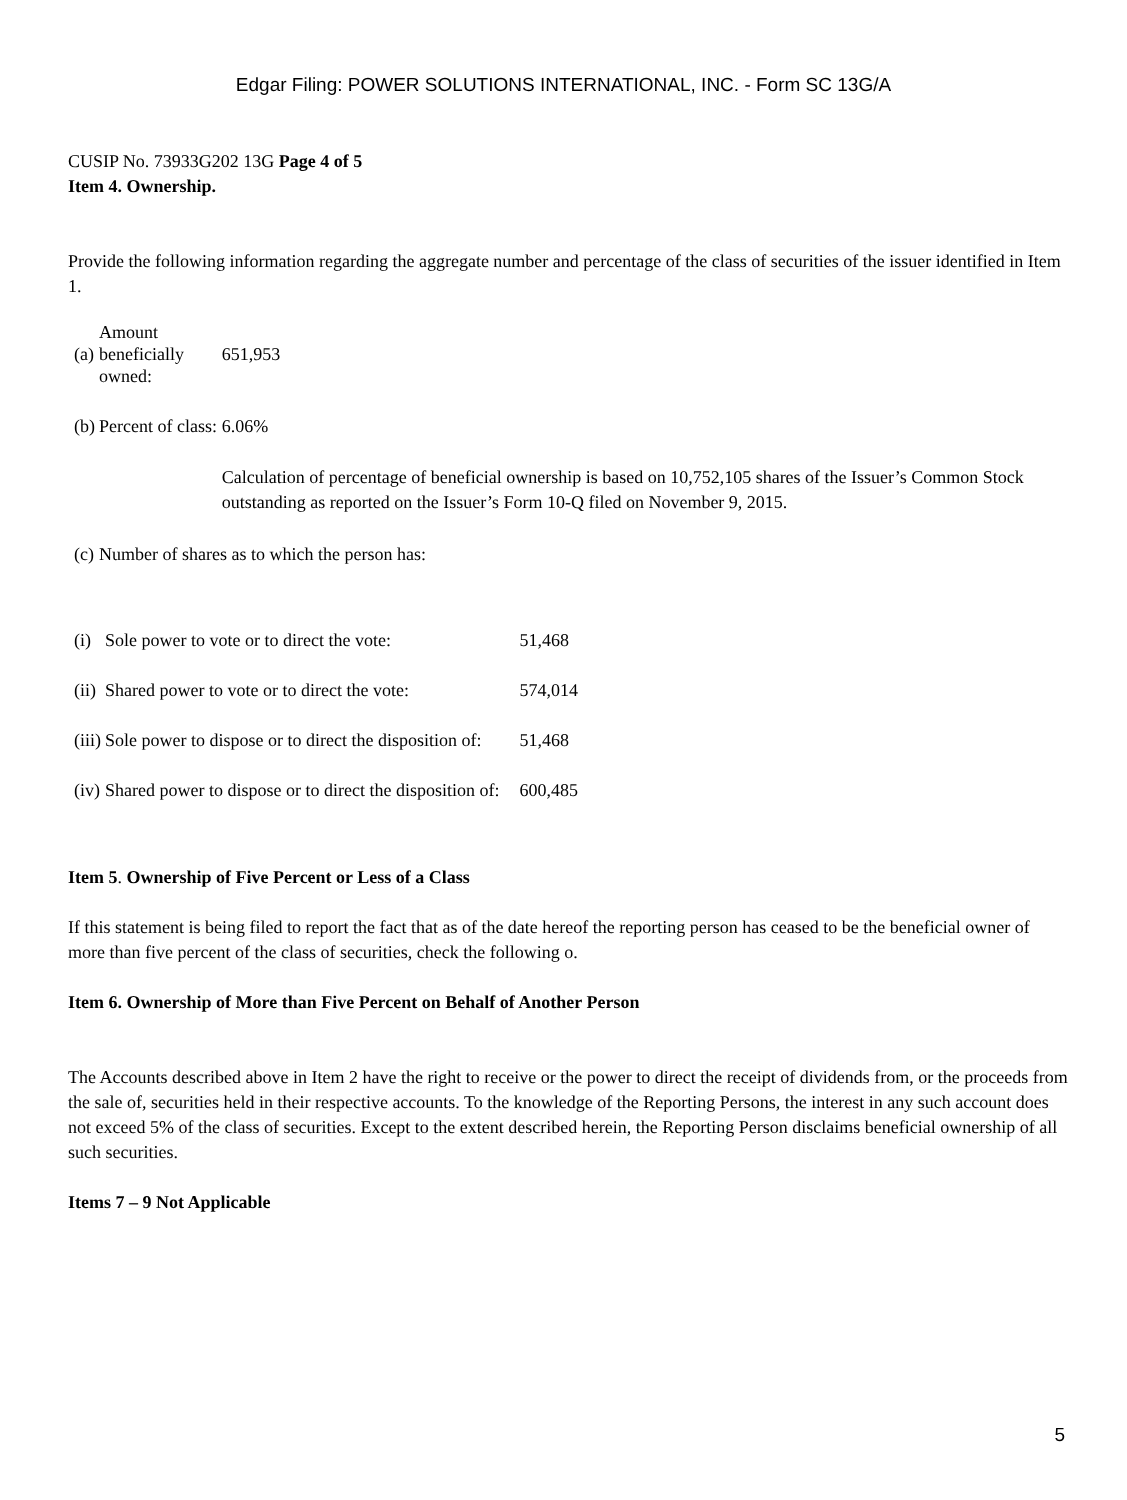Edgar Filing: POWER SOLUTIONS INTERNATIONAL, INC. - Form SC 13G/A
CUSIP No. 73933G202 13G Page 4 of 5
Item 4. Ownership.
Provide the following information regarding the aggregate number and percentage of the class of securities of the issuer identified in Item 1.
| (a) | Amount beneficially owned: | 651,953 |
| (b) | Percent of class: | 6.06% |
| | | Calculation of percentage of beneficial ownership is based on 10,752,105 shares of the Issuer’s Common Stock outstanding as reported on the Issuer’s Form 10-Q filed on November 9, 2015. |
| (c) | Number of shares as to which the person has: | |
| (i) | Sole power to vote or to direct the vote: | 51,468 |
| (ii) | Shared power to vote or to direct the vote: | 574,014 |
| (iii) | Sole power to dispose or to direct the disposition of: | 51,468 |
| (iv) | Shared power to dispose or to direct the disposition of: | 600,485 |
Item 5. Ownership of Five Percent or Less of a Class
If this statement is being filed to report the fact that as of the date hereof the reporting person has ceased to be the beneficial owner of more than five percent of the class of securities, check the following o.
Item 6. Ownership of More than Five Percent on Behalf of Another Person
The Accounts described above in Item 2 have the right to receive or the power to direct the receipt of dividends from, or the proceeds from the sale of, securities held in their respective accounts. To the knowledge of the Reporting Persons, the interest in any such account does not exceed 5% of the class of securities. Except to the extent described herein, the Reporting Person disclaims beneficial ownership of all such securities.
Items 7 – 9 Not Applicable
5